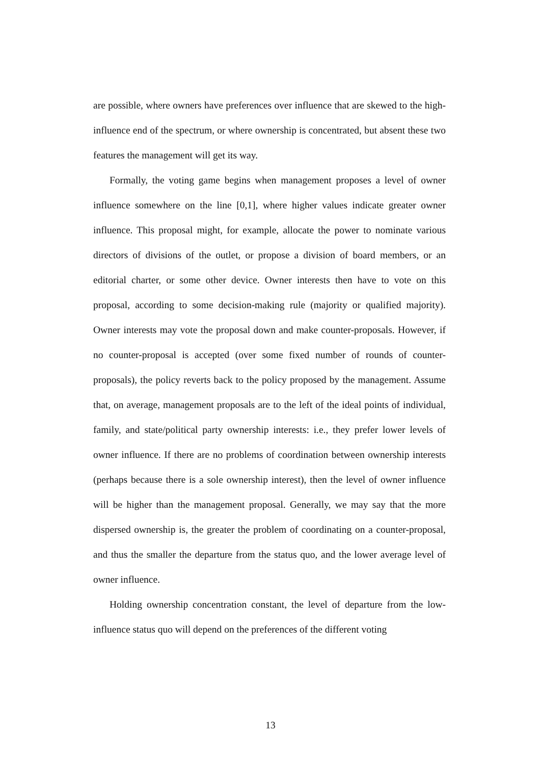are possible, where owners have preferences over influence that are skewed to the high-influence end of the spectrum, or where ownership is concentrated, but absent these two features the management will get its way.
Formally, the voting game begins when management proposes a level of owner influence somewhere on the line [0,1], where higher values indicate greater owner influence. This proposal might, for example, allocate the power to nominate various directors of divisions of the outlet, or propose a division of board members, or an editorial charter, or some other device. Owner interests then have to vote on this proposal, according to some decision-making rule (majority or qualified majority). Owner interests may vote the proposal down and make counter-proposals. However, if no counter-proposal is accepted (over some fixed number of rounds of counter-proposals), the policy reverts back to the policy proposed by the management. Assume that, on average, management proposals are to the left of the ideal points of individual, family, and state/political party ownership interests: i.e., they prefer lower levels of owner influence. If there are no problems of coordination between ownership interests (perhaps because there is a sole ownership interest), then the level of owner influence will be higher than the management proposal. Generally, we may say that the more dispersed ownership is, the greater the problem of coordinating on a counter-proposal, and thus the smaller the departure from the status quo, and the lower average level of owner influence.
Holding ownership concentration constant, the level of departure from the low-influence status quo will depend on the preferences of the different voting
13